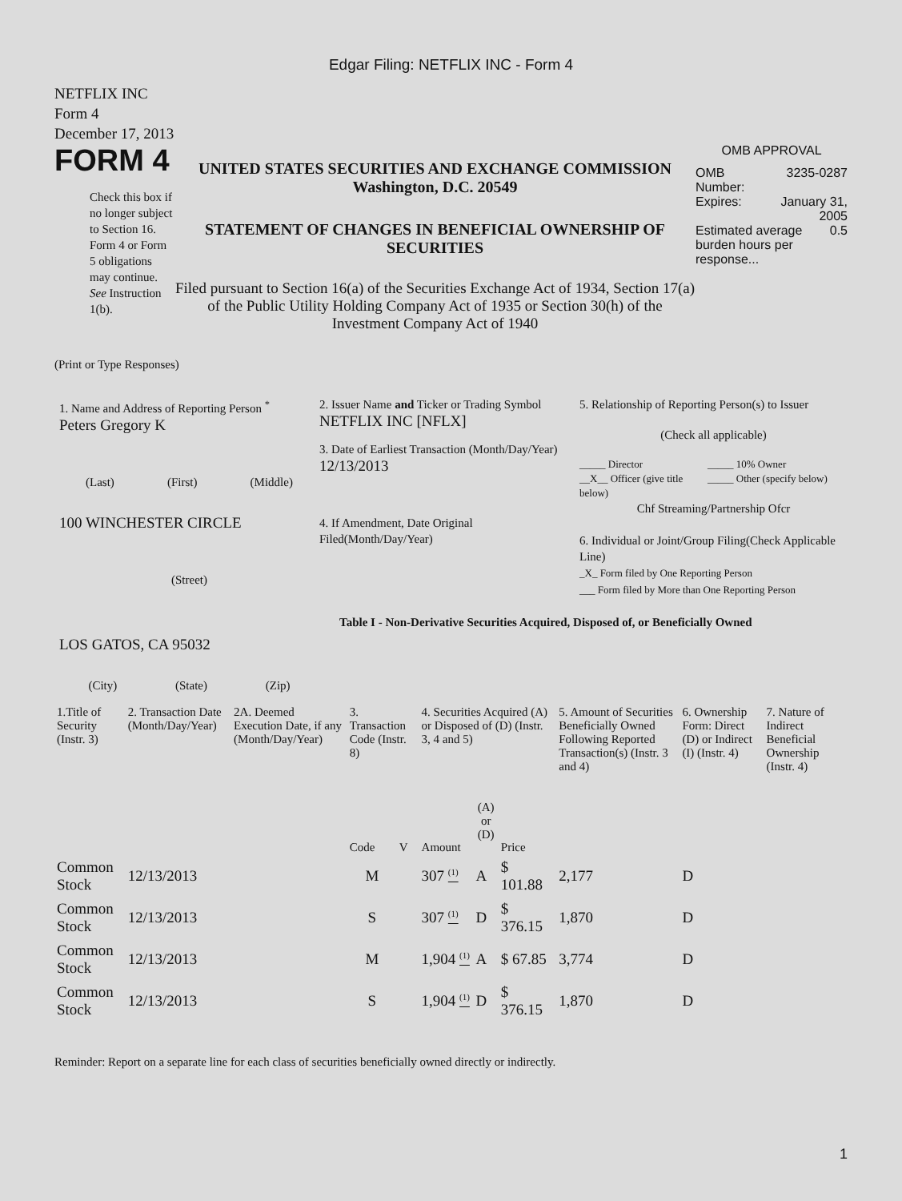Edgar Filing: NETFLIX INC - Form 4
NETFLIX INC
Form 4
December 17, 2013
FORM 4
Check this box if no longer subject to Section 16. Form 4 or Form 5 obligations may continue. See Instruction 1(b).
UNITED STATES SECURITIES AND EXCHANGE COMMISSION
Washington, D.C. 20549
STATEMENT OF CHANGES IN BENEFICIAL OWNERSHIP OF SECURITIES
Filed pursuant to Section 16(a) of the Securities Exchange Act of 1934, Section 17(a) of the Public Utility Holding Company Act of 1935 or Section 30(h) of the Investment Company Act of 1940
OMB APPROVAL
OMB
Number: 3235-0287
Expires: January 31,
2005
Estimated average burden hours per response... 0.5
(Print or Type Responses)
1. Name and Address of Reporting Person <sup>*</sup>
Peters Gregory K
(Last) (First) (Middle)
100 WINCHESTER CIRCLE
(Street)
LOS GATOS, CA 95032
(City) (State) (Zip)
2. Issuer Name and Ticker or Trading Symbol
NETFLIX INC [NFLX]
3. Date of Earliest Transaction (Month/Day/Year)
12/13/2013
4. If Amendment, Date Original Filed(Month/Day/Year)
5. Relationship of Reporting Person(s) to Issuer
(Check all applicable)
_____ Director
__X__ Officer (give title below)
_____ 10% Owner
_____ Other (specify below)
Chf Streaming/Partnership Ofcr
6. Individual or Joint/Group Filing(Check Applicable Line)
_X_ Form filed by One Reporting Person
___ Form filed by More than One Reporting Person
Table I - Non-Derivative Securities Acquired, Disposed of, or Beneficially Owned
| 1.Title of Security (Instr. 3) | 2. Transaction Date (Month/Day/Year) | 2A. Deemed Execution Date, if any (Month/Day/Year) | 3. Transaction Code (Instr. 8) | | 4. Securities Acquired (A) or Disposed of (D) (Instr. 3, 4 and 5) | | | 5. Amount of Securities Beneficially Owned Following Reported Transaction(s) (Instr. 3 and 4) | 6. Ownership Form: Direct (D) or Indirect (I) (Instr. 4) | 7. Nature of Indirect Beneficial Ownership (Instr. 4) |
| | | | Code | V | Amount | (A) or (D) | Price | | | |
| Common Stock | 12/13/2013 | | M | | 307 <sup>(1)</sup> | A | $ 101.88 | 2,177 | D | |
| Common Stock | 12/13/2013 | | S | | 307 <sup>(1)</sup> | D | $ 376.15 | 1,870 | D | |
| Common Stock | 12/13/2013 | | M | | 1,904 <sup>(1)</sup> | A | $ 67.85 | 3,774 | D | |
| Common Stock | 12/13/2013 | | S | | 1,904 <sup>(1)</sup> | D | $ 376.15 | 1,870 | D | |
Reminder: Report on a separate line for each class of securities beneficially owned directly or indirectly.
1